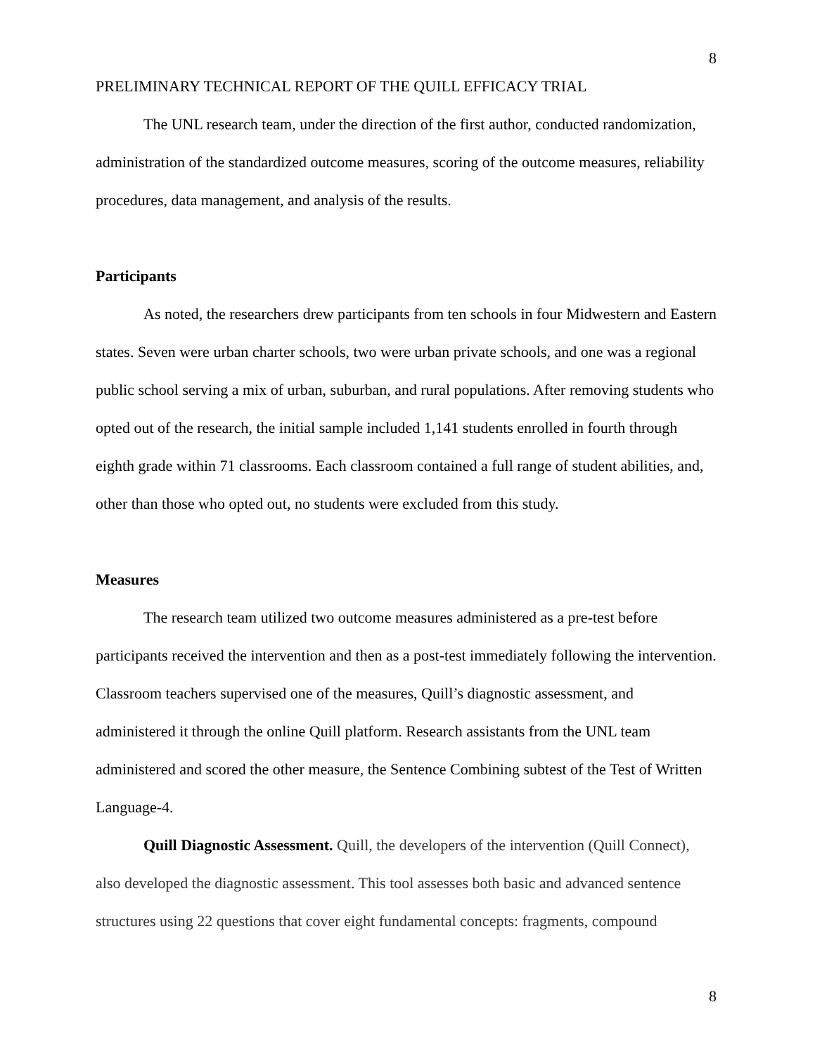8
PRELIMINARY TECHNICAL REPORT OF THE QUILL EFFICACY TRIAL
The UNL research team, under the direction of the first author, conducted randomization, administration of the standardized outcome measures, scoring of the outcome measures, reliability procedures, data management, and analysis of the results.
Participants
As noted, the researchers drew participants from ten schools in four Midwestern and Eastern states. Seven were urban charter schools, two were urban private schools, and one was a regional public school serving a mix of urban, suburban, and rural populations. After removing students who opted out of the research, the initial sample included 1,141 students enrolled in fourth through eighth grade within 71 classrooms. Each classroom contained a full range of student abilities, and, other than those who opted out, no students were excluded from this study.
Measures
The research team utilized two outcome measures administered as a pre-test before participants received the intervention and then as a post-test immediately following the intervention. Classroom teachers supervised one of the measures, Quill’s diagnostic assessment, and administered it through the online Quill platform. Research assistants from the UNL team administered and scored the other measure, the Sentence Combining subtest of the Test of Written Language-4.
Quill Diagnostic Assessment. Quill, the developers of the intervention (Quill Connect), also developed the diagnostic assessment. This tool assesses both basic and advanced sentence structures using 22 questions that cover eight fundamental concepts: fragments, compound
8